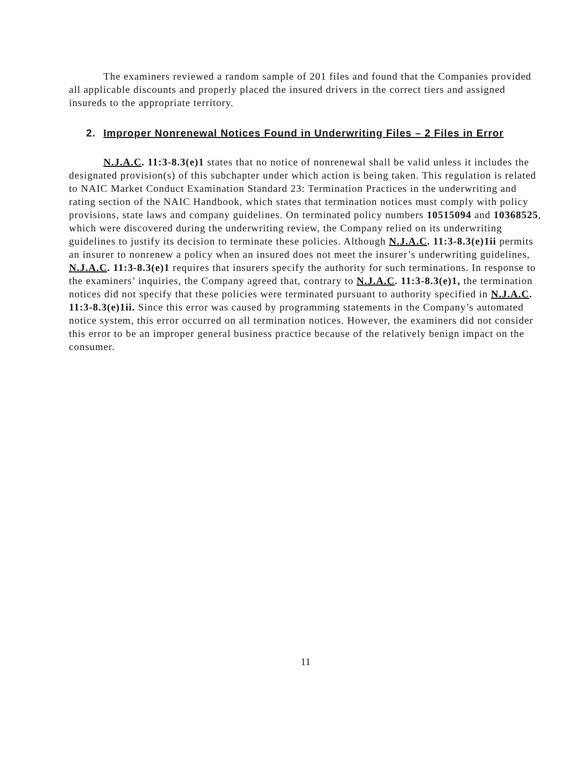The examiners reviewed a random sample of 201 files and found that the Companies provided all applicable discounts and properly placed the insured drivers in the correct tiers and assigned insureds to the appropriate territory.
2. Improper Nonrenewal Notices Found in Underwriting Files – 2 Files in Error
N.J.A.C. 11:3-8.3(e)1 states that no notice of nonrenewal shall be valid unless it includes the designated provision(s) of this subchapter under which action is being taken. This regulation is related to NAIC Market Conduct Examination Standard 23: Termination Practices in the underwriting and rating section of the NAIC Handbook, which states that termination notices must comply with policy provisions, state laws and company guidelines. On terminated policy numbers 10515094 and 10368525, which were discovered during the underwriting review, the Company relied on its underwriting guidelines to justify its decision to terminate these policies. Although N.J.A.C. 11:3-8.3(e)1ii permits an insurer to nonrenew a policy when an insured does not meet the insurer’s underwriting guidelines, N.J.A.C. 11:3-8.3(e)1 requires that insurers specify the authority for such terminations. In response to the examiners’ inquiries, the Company agreed that, contrary to N.J.A.C. 11:3-8.3(e)1, the termination notices did not specify that these policies were terminated pursuant to authority specified in N.J.A.C. 11:3-8.3(e)1ii. Since this error was caused by programming statements in the Company’s automated notice system, this error occurred on all termination notices. However, the examiners did not consider this error to be an improper general business practice because of the relatively benign impact on the consumer.
11